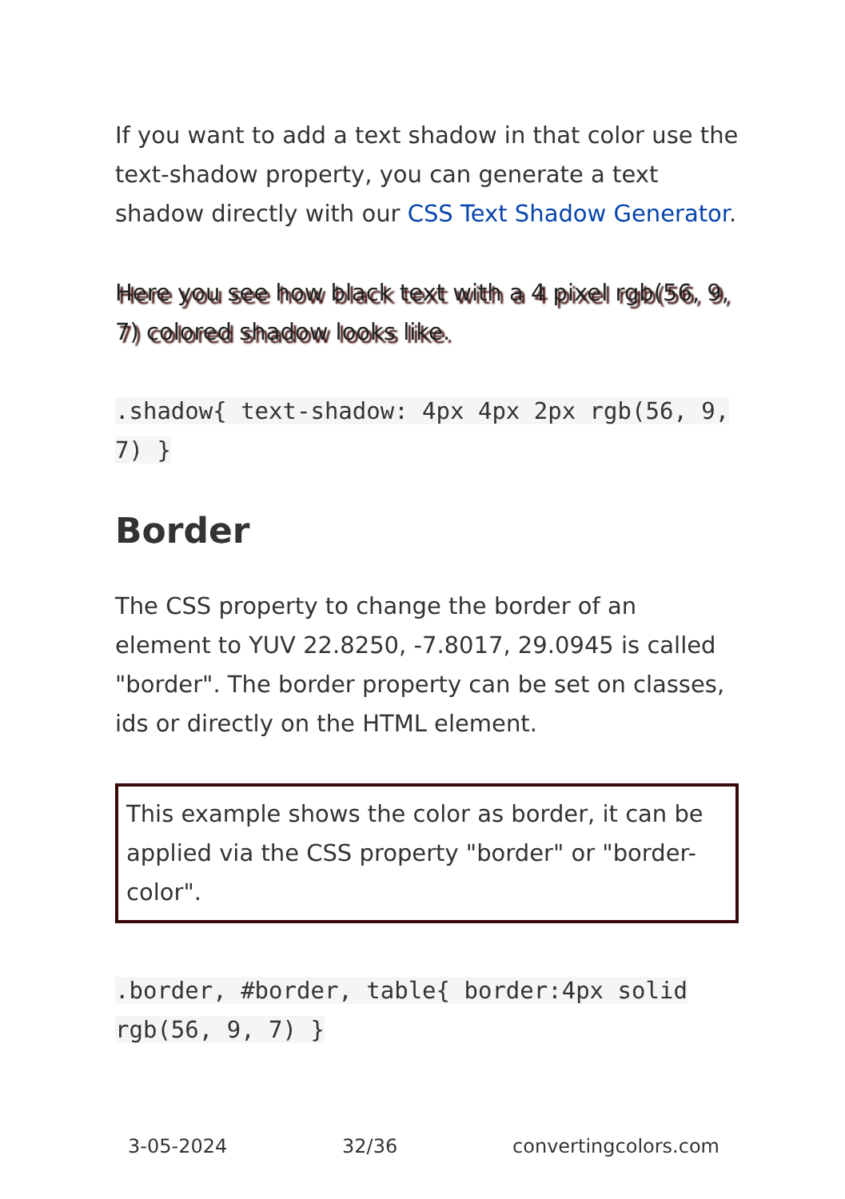If you want to add a text shadow in that color use the text-shadow property, you can generate a text shadow directly with our CSS Text Shadow Generator.
Here you see how black text with a 4 pixel rgb(56, 9, 7) colored shadow looks like.
.shadow{ text-shadow: 4px 4px 2px rgb(56, 9, 7) }
Border
The CSS property to change the border of an element to YUV 22.8250, -7.8017, 29.0945 is called "border". The border property can be set on classes, ids or directly on the HTML element.
This example shows the color as border, it can be applied via the CSS property "border" or "border-color".
.border, #border, table{ border:4px solid rgb(56, 9, 7) }
3-05-2024 32/36 convertingcolors.com